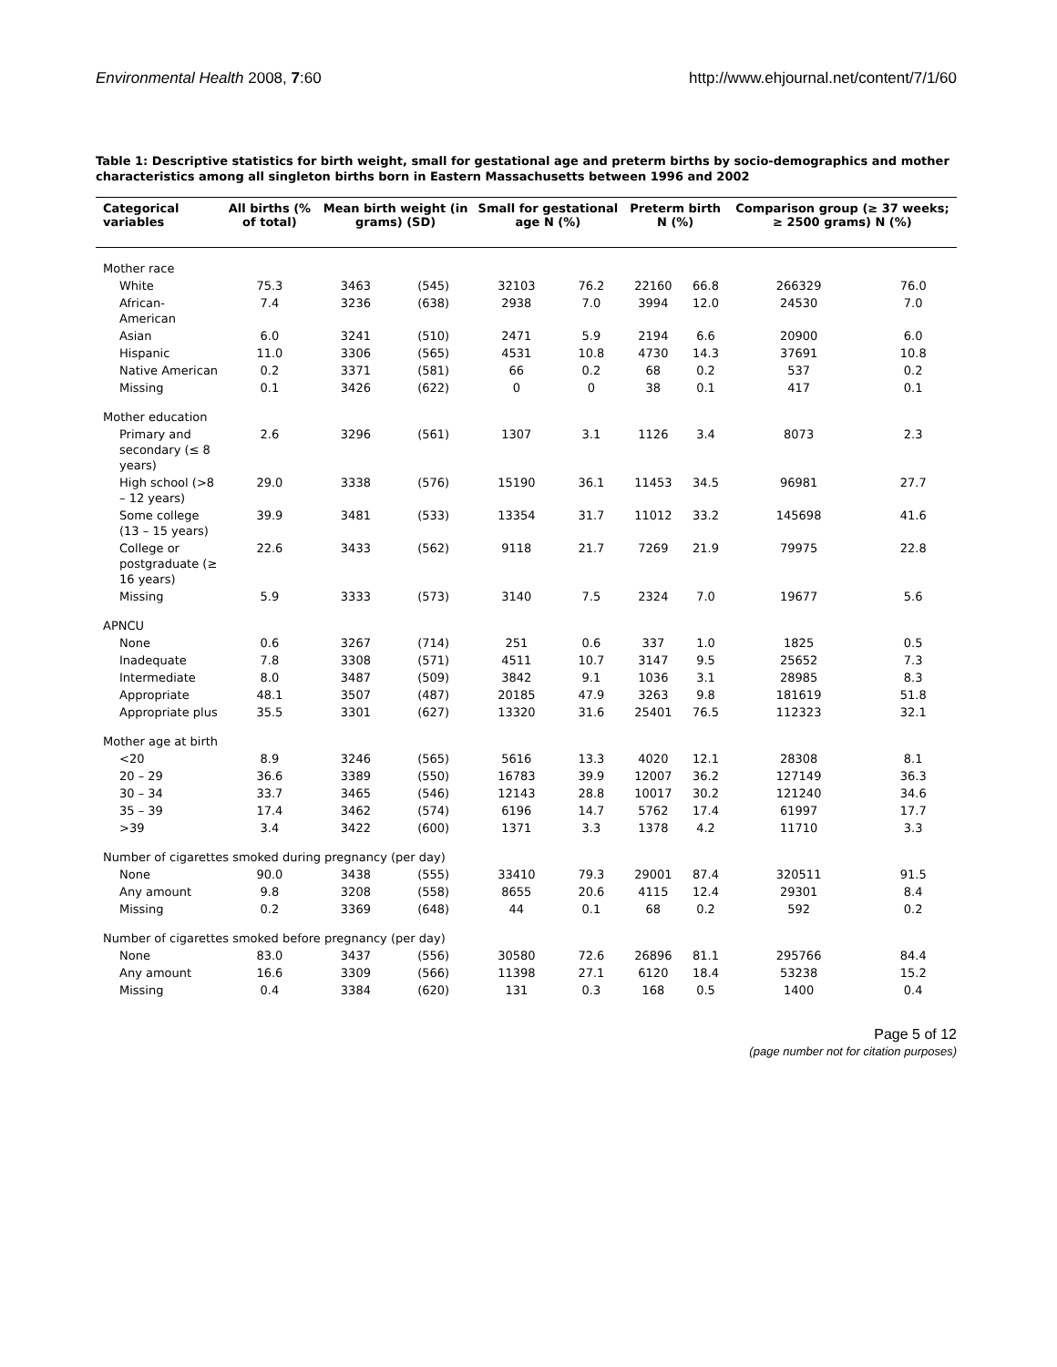Environmental Health 2008, 7:60 http://www.ehjournal.net/content/7/1/60
Table 1: Descriptive statistics for birth weight, small for gestational age and preterm births by socio-demographics and mother characteristics among all singleton births born in Eastern Massachusetts between 1996 and 2002
| Categorical variables | All births (% of total) | Mean birth weight (in grams) (SD) | | Small for gestational age N (%) | | Preterm birth N (%) | | Comparison group (≥ 37 weeks; ≥ 2500 grams) N (%) | |
| --- | --- | --- | --- | --- | --- | --- | --- | --- | --- |
| Mother race | | | | | | | | | |
| White | 75.3 | 3463 | (545) | 32103 | 76.2 | 22160 | 66.8 | 266329 | 76.0 |
| African-American | 7.4 | 3236 | (638) | 2938 | 7.0 | 3994 | 12.0 | 24530 | 7.0 |
| Asian | 6.0 | 3241 | (510) | 2471 | 5.9 | 2194 | 6.6 | 20900 | 6.0 |
| Hispanic | 11.0 | 3306 | (565) | 4531 | 10.8 | 4730 | 14.3 | 37691 | 10.8 |
| Native American | 0.2 | 3371 | (581) | 66 | 0.2 | 68 | 0.2 | 537 | 0.2 |
| Missing | 0.1 | 3426 | (622) | 0 | 0 | 38 | 0.1 | 417 | 0.1 |
| Mother education | | | | | | | | | |
| Primary and secondary (≤ 8 years) | 2.6 | 3296 | (561) | 1307 | 3.1 | 1126 | 3.4 | 8073 | 2.3 |
| High school (>8 – 12 years) | 29.0 | 3338 | (576) | 15190 | 36.1 | 11453 | 34.5 | 96981 | 27.7 |
| Some college (13 – 15 years) | 39.9 | 3481 | (533) | 13354 | 31.7 | 11012 | 33.2 | 145698 | 41.6 |
| College or postgraduate (≥ 16 years) | 22.6 | 3433 | (562) | 9118 | 21.7 | 7269 | 21.9 | 79975 | 22.8 |
| Missing | 5.9 | 3333 | (573) | 3140 | 7.5 | 2324 | 7.0 | 19677 | 5.6 |
| APNCU | | | | | | | | | |
| None | 0.6 | 3267 | (714) | 251 | 0.6 | 337 | 1.0 | 1825 | 0.5 |
| Inadequate | 7.8 | 3308 | (571) | 4511 | 10.7 | 3147 | 9.5 | 25652 | 7.3 |
| Intermediate | 8.0 | 3487 | (509) | 3842 | 9.1 | 1036 | 3.1 | 28985 | 8.3 |
| Appropriate | 48.1 | 3507 | (487) | 20185 | 47.9 | 3263 | 9.8 | 181619 | 51.8 |
| Appropriate plus | 35.5 | 3301 | (627) | 13320 | 31.6 | 25401 | 76.5 | 112323 | 32.1 |
| Mother age at birth | | | | | | | | | |
| <20 | 8.9 | 3246 | (565) | 5616 | 13.3 | 4020 | 12.1 | 28308 | 8.1 |
| 20 – 29 | 36.6 | 3389 | (550) | 16783 | 39.9 | 12007 | 36.2 | 127149 | 36.3 |
| 30 – 34 | 33.7 | 3465 | (546) | 12143 | 28.8 | 10017 | 30.2 | 121240 | 34.6 |
| 35 – 39 | 17.4 | 3462 | (574) | 6196 | 14.7 | 5762 | 17.4 | 61997 | 17.7 |
| >39 | 3.4 | 3422 | (600) | 1371 | 3.3 | 1378 | 4.2 | 11710 | 3.3 |
| Number of cigarettes smoked during pregnancy (per day) | | | | | | | | | |
| None | 90.0 | 3438 | (555) | 33410 | 79.3 | 29001 | 87.4 | 320511 | 91.5 |
| Any amount | 9.8 | 3208 | (558) | 8655 | 20.6 | 4115 | 12.4 | 29301 | 8.4 |
| Missing | 0.2 | 3369 | (648) | 44 | 0.1 | 68 | 0.2 | 592 | 0.2 |
| Number of cigarettes smoked before pregnancy (per day) | | | | | | | | | |
| None | 83.0 | 3437 | (556) | 30580 | 72.6 | 26896 | 81.1 | 295766 | 84.4 |
| Any amount | 16.6 | 3309 | (566) | 11398 | 27.1 | 6120 | 18.4 | 53238 | 15.2 |
| Missing | 0.4 | 3384 | (620) | 131 | 0.3 | 168 | 0.5 | 1400 | 0.4 |
Page 5 of 12
(page number not for citation purposes)